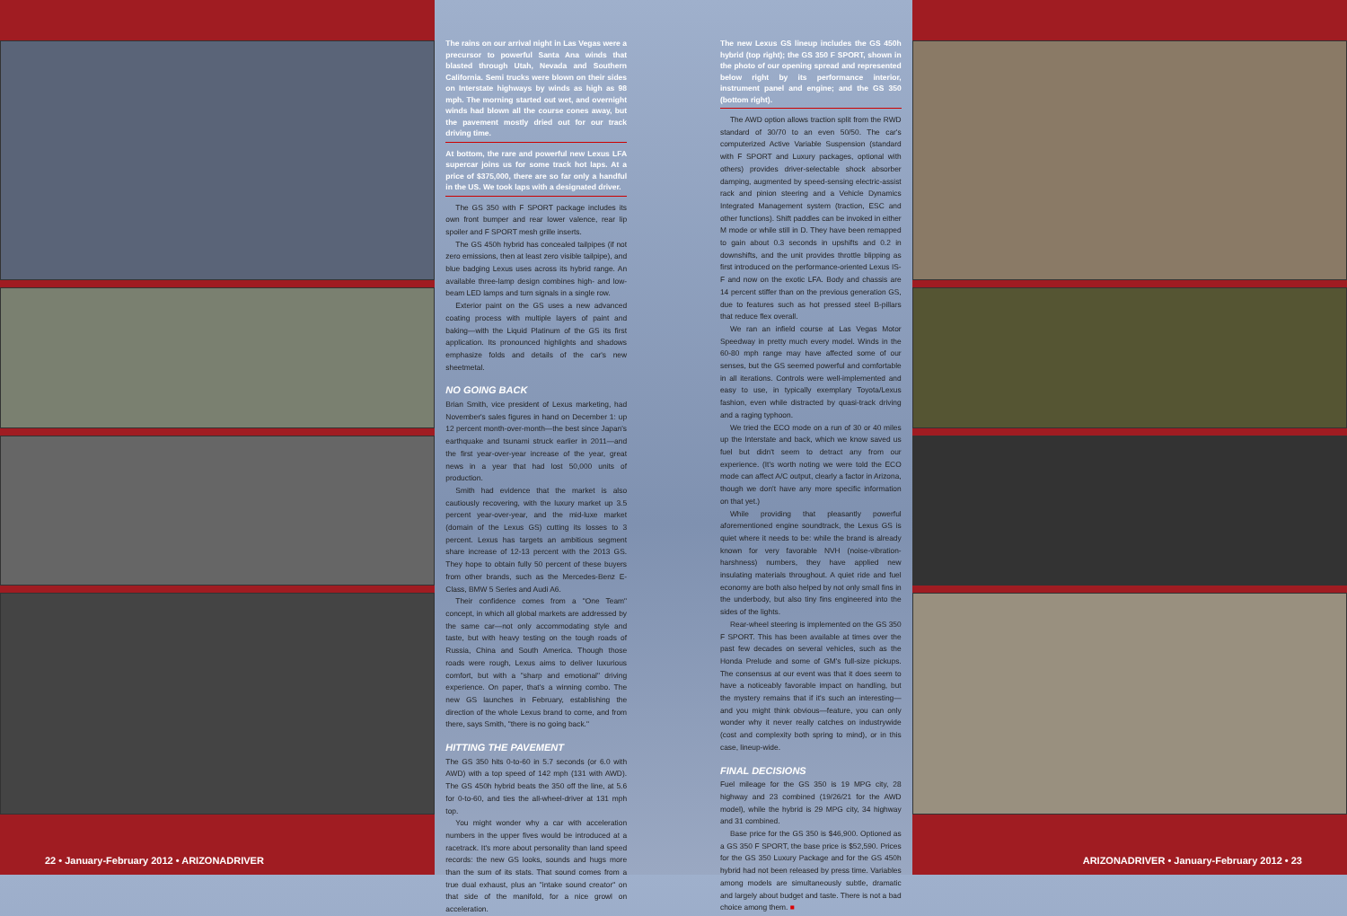The rains on our arrival night in Las Vegas were a precursor to powerful Santa Ana winds that blasted through Utah, Nevada and Southern California. Semi trucks were blown on their sides on Interstate highways by winds as high as 98 mph. The morning started out wet, and overnight winds had blown all the course cones away, but the pavement mostly dried out for our track driving time.
At bottom, the rare and powerful new Lexus LFA supercar joins us for some track hot laps. At a price of $375,000, there are so far only a handful in the US. We took laps with a designated driver.
The GS 350 with F SPORT package includes its own front bumper and rear lower valence, rear lip spoiler and F SPORT mesh grille inserts.
The GS 450h hybrid has concealed tailpipes (if not zero emissions, then at least zero visible tailpipe), and blue badging Lexus uses across its hybrid range. An available three-lamp design combines high- and low-beam LED lamps and turn signals in a single row.
Exterior paint on the GS uses a new advanced coating process with multiple layers of paint and baking—with the Liquid Platinum of the GS its first application. Its pronounced highlights and shadows emphasize folds and details of the car's new sheetmetal.
NO GOING BACK
Brian Smith, vice president of Lexus marketing, had November's sales figures in hand on December 1: up 12 percent month-over-month—the best since Japan's earthquake and tsunami struck earlier in 2011—and the first year-over-year increase of the year, great news in a year that had lost 50,000 units of production.
Smith had evidence that the market is also cautiously recovering, with the luxury market up 3.5 percent year-over-year, and the mid-luxe market (domain of the Lexus GS) cutting its losses to 3 percent. Lexus has targets an ambitious segment share increase of 12-13 percent with the 2013 GS. They hope to obtain fully 50 percent of these buyers from other brands, such as the Mercedes-Benz E-Class, BMW 5 Series and Audi A6.
Their confidence comes from a "One Team" concept, in which all global markets are addressed by the same car—not only accommodating style and taste, but with heavy testing on the tough roads of Russia, China and South America. Though those roads were rough, Lexus aims to deliver luxurious comfort, but with a "sharp and emotional" driving experience. On paper, that's a winning combo. The new GS launches in February, establishing the direction of the whole Lexus brand to come, and from there, says Smith, "there is no going back."
HITTING THE PAVEMENT
The GS 350 hits 0-to-60 in 5.7 seconds (or 6.0 with AWD) with a top speed of 142 mph (131 with AWD). The GS 450h hybrid beats the 350 off the line, at 5.6 for 0-to-60, and ties the all-wheel-driver at 131 mph top.
You might wonder why a car with acceleration numbers in the upper fives would be introduced at a racetrack. It's more about personality than land speed records: the new GS looks, sounds and hugs more than the sum of its stats. That sound comes from a true dual exhaust, plus an "intake sound creator" on that side of the manifold, for a nice growl on acceleration.
The new Lexus GS lineup includes the GS 450h hybrid (top right); the GS 350 F SPORT, shown in the photo of our opening spread and represented below right by its performance interior, instrument panel and engine; and the GS 350 (bottom right).
The AWD option allows traction split from the RWD standard of 30/70 to an even 50/50. The car's computerized Active Variable Suspension (standard with F SPORT and Luxury packages, optional with others) provides driver-selectable shock absorber damping, augmented by speed-sensing electric-assist rack and pinion steering and a Vehicle Dynamics Integrated Management system (traction, ESC and other functions). Shift paddles can be invoked in either M mode or while still in D. They have been remapped to gain about 0.3 seconds in upshifts and 0.2 in downshifts, and the unit provides throttle blipping as first introduced on the performance-oriented Lexus IS-F and now on the exotic LFA. Body and chassis are 14 percent stiffer than on the previous generation GS, due to features such as hot pressed steel B-pillars that reduce flex overall.
We ran an infield course at Las Vegas Motor Speedway in pretty much every model. Winds in the 60-80 mph range may have affected some of our senses, but the GS seemed powerful and comfortable in all iterations. Controls were well-implemented and easy to use, in typically exemplary Toyota/Lexus fashion, even while distracted by quasi-track driving and a raging typhoon.
We tried the ECO mode on a run of 30 or 40 miles up the Interstate and back, which we know saved us fuel but didn't seem to detract any from our experience. (It's worth noting we were told the ECO mode can affect A/C output, clearly a factor in Arizona, though we don't have any more specific information on that yet.)
While providing that pleasantly powerful aforementioned engine soundtrack, the Lexus GS is quiet where it needs to be: while the brand is already known for very favorable NVH (noise-vibration-harshness) numbers, they have applied new insulating materials throughout. A quiet ride and fuel economy are both also helped by not only small fins in the underbody, but also tiny fins engineered into the sides of the lights.
Rear-wheel steering is implemented on the GS 350 F SPORT. This has been available at times over the past few decades on several vehicles, such as the Honda Prelude and some of GM's full-size pickups. The consensus at our event was that it does seem to have a noticeably favorable impact on handling, but the mystery remains that if it's such an interesting—and you might think obvious—feature, you can only wonder why it never really catches on industrywide (cost and complexity both spring to mind), or in this case, lineup-wide.
FINAL DECISIONS
Fuel mileage for the GS 350 is 19 MPG city, 28 highway and 23 combined (19/26/21 for the AWD model), while the hybrid is 29 MPG city, 34 highway and 31 combined.
Base price for the GS 350 is $46,900. Optioned as a GS 350 F SPORT, the base price is $52,590. Prices for the GS 350 Luxury Package and for the GS 450h hybrid had not been released by press time. Variables among models are simultaneously subtle, dramatic and largely about budget and taste. There is not a bad choice among them. ■
22 • January-February 2012 • ARIZONADRIVER
ARIZONADRIVER • January-February 2012 • 23